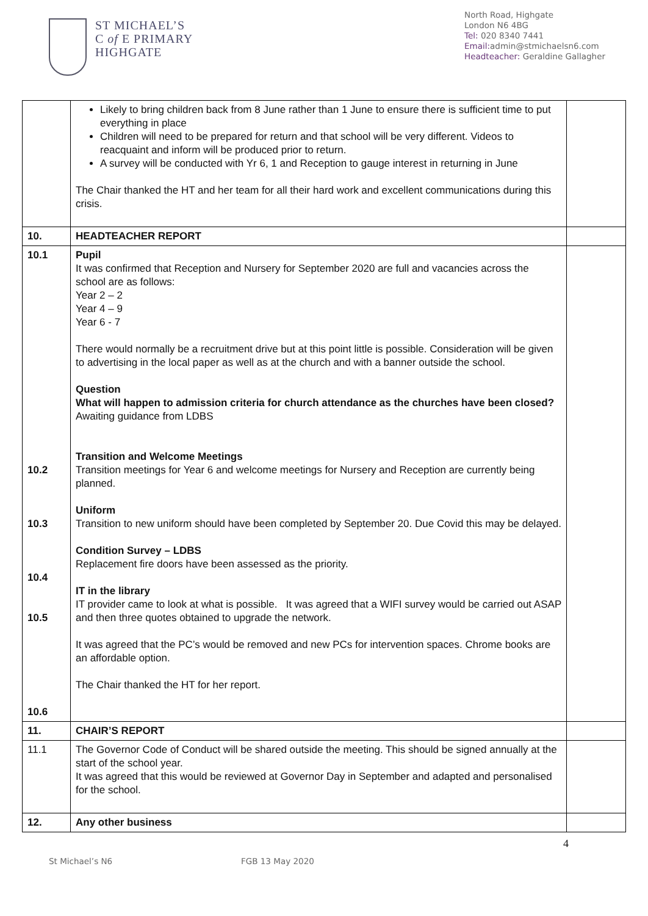ST MICHAEL’S
C of E PRIMARY
HIGHGATE
North Road, Highgate
London N6 4BG
Tel: 020 8340 7441
Email: admin@stmichaelsn6.com
Headteacher: Geraldine Gallagher
| | Likely to bring children back from 8 June rather than 1 June to ensure there is sufficient time to put everything in place Children will need to be prepared for return and that school will be very different. Videos to reacquaint and inform will be produced prior to return. A survey will be conducted with Yr 6, 1 and Reception to gauge interest in returning in June The Chair thanked the HT and her team for all their hard work and excellent communications during this crisis. | |
| 10. | HEADTEACHER REPORT | |
| 10.1 10.2 10.3 10.4 10.5 10.6 | Pupil It was confirmed that Reception and Nursery for September 2020 are full and vacancies across the school are as follows: Year 2 – 2 Year 4 – 9 Year 6 - 7 There would normally be a recruitment drive but at this point little is possible. Consideration will be given to advertising in the local paper as well as at the church and with a banner outside the school. Question What will happen to admission criteria for church attendance as the churches have been closed? Awaiting guidance from LDBS Transition and Welcome Meetings Transition meetings for Year 6 and welcome meetings for Nursery and Reception are currently being planned. Uniform Transition to new uniform should have been completed by September 20. Due Covid this may be delayed. Condition Survey – LDBS Replacement fire doors have been assessed as the priority. IT in the library IT provider came to look at what is possible. It was agreed that a WIFI survey would be carried out ASAP and then three quotes obtained to upgrade the network. It was agreed that the PC’s would be removed and new PCs for intervention spaces. Chrome books are an affordable option. The Chair thanked the HT for her report. | |
| 11. | CHAIR’S REPORT | |
| 11.1 | The Governor Code of Conduct will be shared outside the meeting. This should be signed annually at the start of the school year. It was agreed that this would be reviewed at Governor Day in September and adapted and personalised for the school. | |
| 12. | Any other business | |
4
St Michael’s N6 FGB 13 May 2020